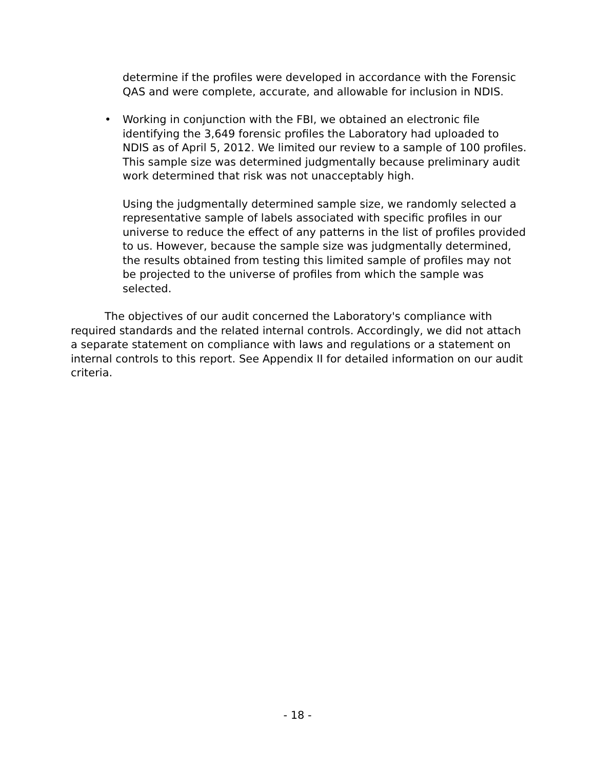determine if the profiles were developed in accordance with the Forensic QAS and were complete, accurate, and allowable for inclusion in NDIS.
• Working in conjunction with the FBI, we obtained an electronic file identifying the 3,649 forensic profiles the Laboratory had uploaded to NDIS as of April 5, 2012. We limited our review to a sample of 100 profiles. This sample size was determined judgmentally because preliminary audit work determined that risk was not unacceptably high.
Using the judgmentally determined sample size, we randomly selected a representative sample of labels associated with specific profiles in our universe to reduce the effect of any patterns in the list of profiles provided to us. However, because the sample size was judgmentally determined, the results obtained from testing this limited sample of profiles may not be projected to the universe of profiles from which the sample was selected.
The objectives of our audit concerned the Laboratory's compliance with required standards and the related internal controls. Accordingly, we did not attach a separate statement on compliance with laws and regulations or a statement on internal controls to this report. See Appendix II for detailed information on our audit criteria.
- 18 -